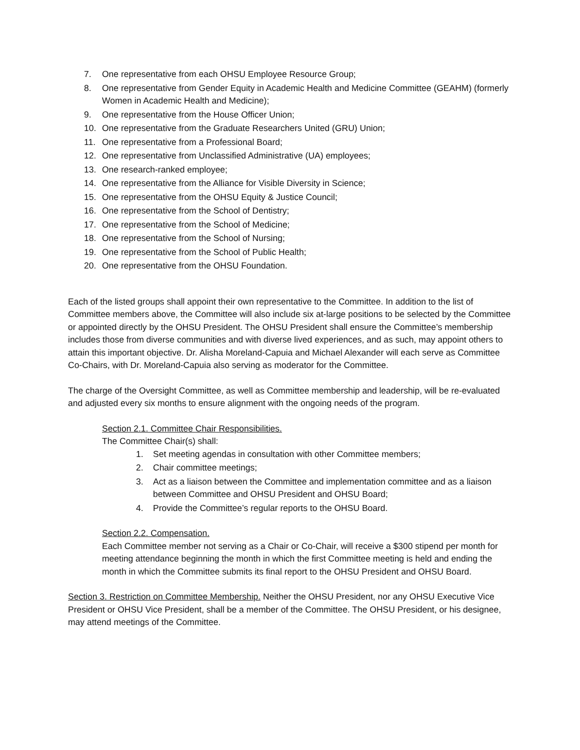7. One representative from each OHSU Employee Resource Group;
8. One representative from Gender Equity in Academic Health and Medicine Committee (GEAHM) (formerly Women in Academic Health and Medicine);
9. One representative from the House Officer Union;
10. One representative from the Graduate Researchers United (GRU) Union;
11. One representative from a Professional Board;
12. One representative from Unclassified Administrative (UA) employees;
13. One research-ranked employee;
14. One representative from the Alliance for Visible Diversity in Science;
15. One representative from the OHSU Equity & Justice Council;
16. One representative from the School of Dentistry;
17. One representative from the School of Medicine;
18. One representative from the School of Nursing;
19. One representative from the School of Public Health;
20. One representative from the OHSU Foundation.
Each of the listed groups shall appoint their own representative to the Committee. In addition to the list of Committee members above, the Committee will also include six at-large positions to be selected by the Committee or appointed directly by the OHSU President. The OHSU President shall ensure the Committee’s membership includes those from diverse communities and with diverse lived experiences, and as such, may appoint others to attain this important objective. Dr. Alisha Moreland-Capuia and Michael Alexander will each serve as Committee Co-Chairs, with Dr. Moreland-Capuia also serving as moderator for the Committee.
The charge of the Oversight Committee, as well as Committee membership and leadership, will be re-evaluated and adjusted every six months to ensure alignment with the ongoing needs of the program.
Section 2.1. Committee Chair Responsibilities.
The Committee Chair(s) shall:
1. Set meeting agendas in consultation with other Committee members;
2. Chair committee meetings;
3. Act as a liaison between the Committee and implementation committee and as a liaison between Committee and OHSU President and OHSU Board;
4. Provide the Committee’s regular reports to the OHSU Board.
Section 2.2. Compensation.
Each Committee member not serving as a Chair or Co-Chair, will receive a $300 stipend per month for meeting attendance beginning the month in which the first Committee meeting is held and ending the month in which the Committee submits its final report to the OHSU President and OHSU Board.
Section 3. Restriction on Committee Membership. Neither the OHSU President, nor any OHSU Executive Vice President or OHSU Vice President, shall be a member of the Committee. The OHSU President, or his designee, may attend meetings of the Committee.